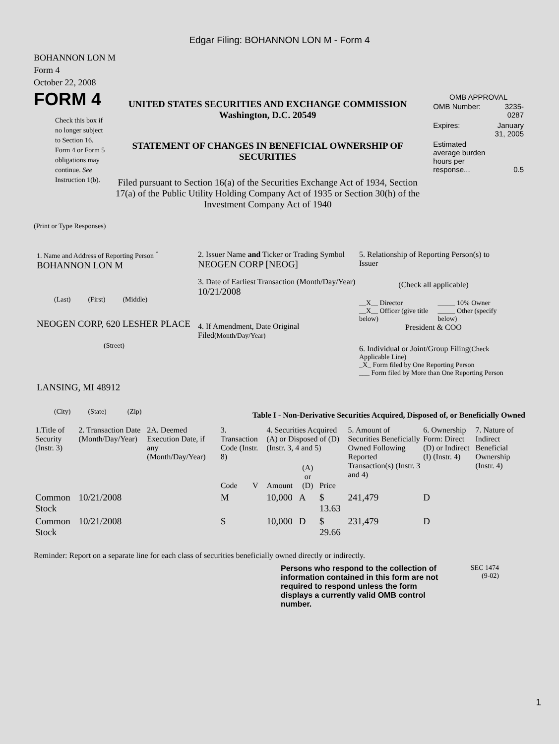Edgar Filing: BOHANNON LON M - Form 4
BOHANNON LON M
Form 4
October 22, 2008
FORM 4
Check this box if no longer subject to Section 16. Form 4 or Form 5 obligations may continue. See Instruction 1(b).
UNITED STATES SECURITIES AND EXCHANGE COMMISSION
Washington, D.C. 20549
STATEMENT OF CHANGES IN BENEFICIAL OWNERSHIP OF SECURITIES
Filed pursuant to Section 16(a) of the Securities Exchange Act of 1934, Section 17(a) of the Public Utility Holding Company Act of 1935 or Section 30(h) of the Investment Company Act of 1940
OMB APPROVAL
| OMB Number: | 3235-0287 |
| Expires: | January 31, 2005 |
| Estimated average burden hours per response... | 0.5 |
(Print or Type Responses)
1. Name and Address of Reporting Person <sup>*</sup>
BOHANNON LON M
(Last) (First) (Middle)
NEOGEN CORP, 620 LESHER PLACE
(Street)
LANSING, MI 48912
(City) (State) (Zip)
2. Issuer Name and Ticker or Trading Symbol
NEOGEN CORP [NEOG]
3. Date of Earliest Transaction (Month/Day/Year)
10/21/2008
4. If Amendment, Date Original Filed(Month/Day/Year)
5. Relationship of Reporting Person(s) to Issuer
(Check all applicable)
| __X__ Director | _____ 10% Owner |
| __X__ Officer (give title below) | _____ Other (specify below) |
President & COO
6. Individual or Joint/Group Filing(Check Applicable Line)
_X_ Form filed by One Reporting Person
___ Form filed by More than One Reporting Person
Table I - Non-Derivative Securities Acquired, Disposed of, or Beneficially Owned
| 1.Title of Security (Instr. 3) | 2. Transaction Date (Month/Day/Year) | 2A. Deemed Execution Date, if any (Month/Day/Year) | 3. Transaction Code (Instr. 8) | | 4. Securities Acquired (A) or Disposed of (D) (Instr. 3, 4 and 5) | | | 5. Amount of Securities Beneficially Owned Following Reported Transaction(s) (Instr. 3 and 4) | 6. Ownership Form: Direct (D) or Indirect (I) (Instr. 4) | 7. Nature of Indirect Beneficial Ownership (Instr. 4) |
| --- | --- | --- | --- | --- | --- | --- | --- | --- | --- | --- |
| | | | Code | V | Amount | (A) or (D) | Price | | | |
| Common Stock | 10/21/2008 | | M | | 10,000 | A | $ 13.63 | 241,479 | D | |
| Common Stock | 10/21/2008 | | S | | 10,000 | D | $ 29.66 | 231,479 | D | |
Reminder: Report on a separate line for each class of securities beneficially owned directly or indirectly.
Persons who respond to the collection of information contained in this form are not required to respond unless the form displays a currently valid OMB control number.
SEC 1474
(9-02)
1